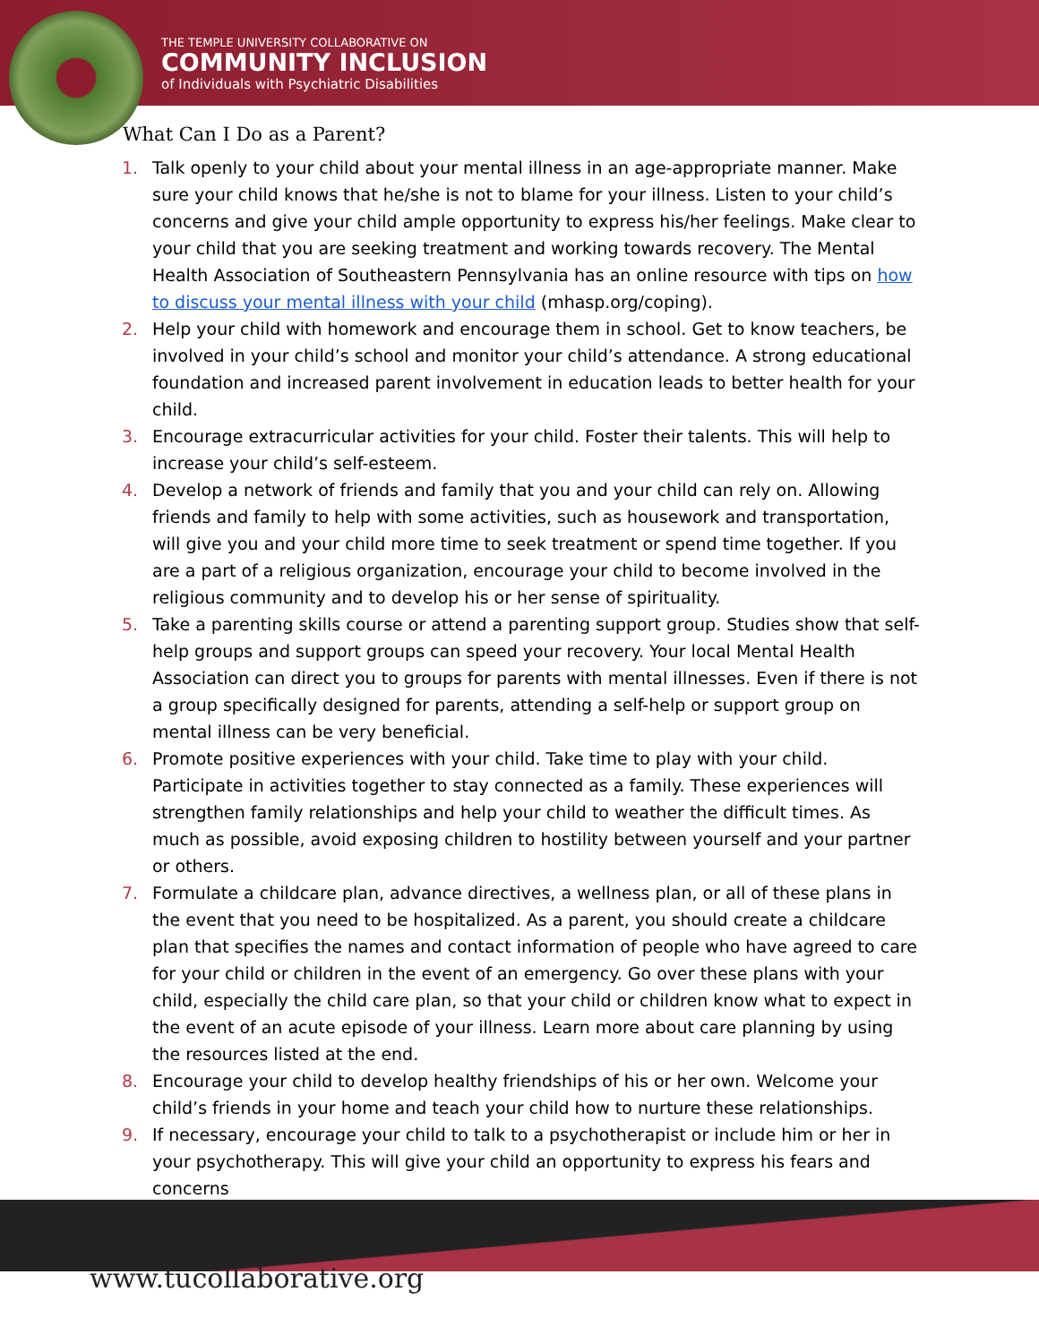THE TEMPLE UNIVERSITY COLLABORATIVE ON
COMMUNITY INCLUSION
of Individuals with Psychiatric Disabilities
What Can I Do as a Parent?
1. Talk openly to your child about your mental illness in an age-appropriate manner. Make sure your child knows that he/she is not to blame for your illness. Listen to your child’s concerns and give your child ample opportunity to express his/her feelings. Make clear to your child that you are seeking treatment and working towards recovery. The Mental Health Association of Southeastern Pennsylvania has an online resource with tips on how to discuss your mental illness with your child (mhasp.org/coping).
2. Help your child with homework and encourage them in school. Get to know teachers, be involved in your child’s school and monitor your child’s attendance. A strong educational foundation and increased parent involvement in education leads to better health for your child.
3. Encourage extracurricular activities for your child. Foster their talents. This will help to increase your child’s self-esteem.
4. Develop a network of friends and family that you and your child can rely on. Allowing friends and family to help with some activities, such as housework and transportation, will give you and your child more time to seek treatment or spend time together. If you are a part of a religious organization, encourage your child to become involved in the religious community and to develop his or her sense of spirituality.
5. Take a parenting skills course or attend a parenting support group. Studies show that self-help groups and support groups can speed your recovery. Your local Mental Health Association can direct you to groups for parents with mental illnesses. Even if there is not a group specifically designed for parents, attending a self-help or support group on mental illness can be very beneficial.
6. Promote positive experiences with your child. Take time to play with your child. Participate in activities together to stay connected as a family. These experiences will strengthen family relationships and help your child to weather the difficult times. As much as possible, avoid exposing children to hostility between yourself and your partner or others.
7. Formulate a childcare plan, advance directives, a wellness plan, or all of these plans in the event that you need to be hospitalized. As a parent, you should create a childcare plan that specifies the names and contact information of people who have agreed to care for your child or children in the event of an emergency. Go over these plans with your child, especially the child care plan, so that your child or children know what to expect in the event of an acute episode of your illness. Learn more about care planning by using the resources listed at the end.
8. Encourage your child to develop healthy friendships of his or her own. Welcome your child’s friends in your home and teach your child how to nurture these relationships.
9. If necessary, encourage your child to talk to a psychotherapist or include him or her in your psychotherapy. This will give your child an opportunity to express his fears and concerns
www.tucollaborative.org